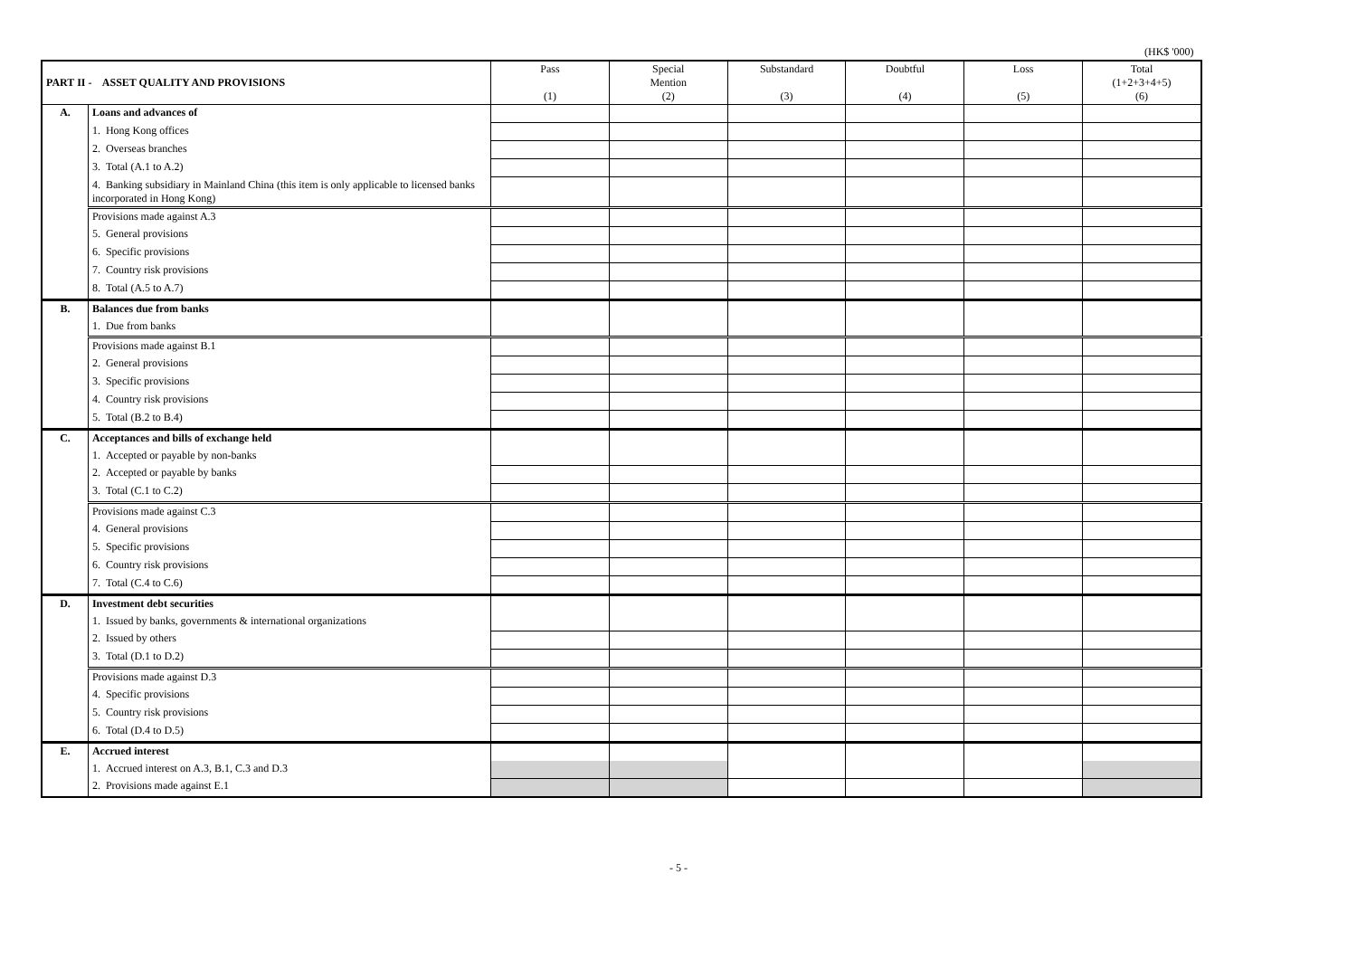(HK$ '000)
| PART II - ASSET QUALITY AND PROVISIONS | | Pass (1) | Special Mention (2) | Substandard (3) | Doubtful (4) | Loss (5) | Total (1+2+3+4+5) (6) |
| --- | --- | --- | --- | --- | --- | --- | --- |
| A. | Loans and advances of | | | | | | |
| | 1. Hong Kong offices | | | | | | |
| | 2. Overseas branches | | | | | | |
| | 3. Total (A.1 to A.2) | | | | | | |
| | 4. Banking subsidiary in Mainland China (this item is only applicable to licensed banks incorporated in Hong Kong) | | | | | | |
| | Provisions made against A.3 | | | | | | |
| | 5. General provisions | | | | | | |
| | 6. Specific provisions | | | | | | |
| | 7. Country risk provisions | | | | | | |
| | 8. Total (A.5 to A.7) | | | | | | |
| B. | Balances due from banks | | | | | | |
| | 1. Due from banks | | | | | | |
| | Provisions made against B.1 | | | | | | |
| | 2. General provisions | | | | | | |
| | 3. Specific provisions | | | | | | |
| | 4. Country risk provisions | | | | | | |
| | 5. Total (B.2 to B.4) | | | | | | |
| C. | Acceptances and bills of exchange held | | | | | | |
| | 1. Accepted or payable by non-banks | | | | | | |
| | 2. Accepted or payable by banks | | | | | | |
| | 3. Total (C.1 to C.2) | | | | | | |
| | Provisions made against C.3 | | | | | | |
| | 4. General provisions | | | | | | |
| | 5. Specific provisions | | | | | | |
| | 6. Country risk provisions | | | | | | |
| | 7. Total (C.4 to C.6) | | | | | | |
| D. | Investment debt securities | | | | | | |
| | 1. Issued by banks, governments & international organizations | | | | | | |
| | 2. Issued by others | | | | | | |
| | 3. Total (D.1 to D.2) | | | | | | |
| | Provisions made against D.3 | | | | | | |
| | 4. Specific provisions | | | | | | |
| | 5. Country risk provisions | | | | | | |
| | 6. Total (D.4 to D.5) | | | | | | |
| E. | Accrued interest | | | | | | |
| | 1. Accrued interest on A.3, B.1, C.3 and D.3 | | | | | | |
| | 2. Provisions made against E.1 | | | | | | |
- 5 -